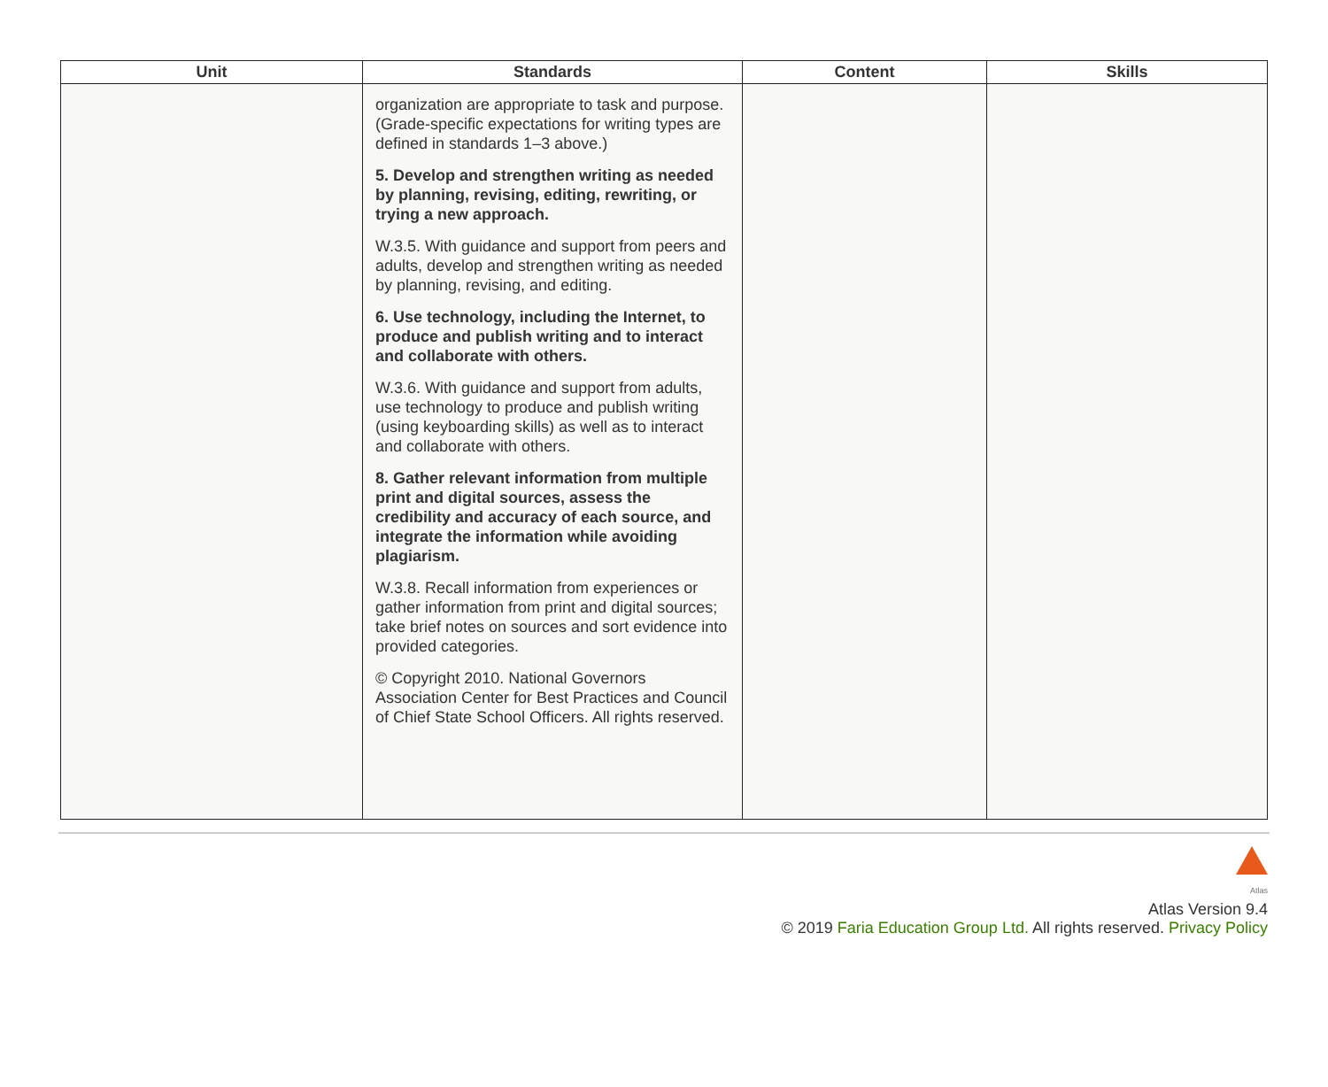| Unit | Standards | Content | Skills |
| --- | --- | --- | --- |
| | organization are appropriate to task and purpose. (Grade-specific expectations for writing types are defined in standards 1–3 above.) 5. Develop and strengthen writing as needed by planning, revising, editing, rewriting, or trying a new approach. W.3.5. With guidance and support from peers and adults, develop and strengthen writing as needed by planning, revising, and editing. 6. Use technology, including the Internet, to produce and publish writing and to interact and collaborate with others. W.3.6. With guidance and support from adults, use technology to produce and publish writing (using keyboarding skills) as well as to interact and collaborate with others. 8. Gather relevant information from multiple print and digital sources, assess the credibility and accuracy of each source, and integrate the information while avoiding plagiarism. W.3.8. Recall information from experiences or gather information from print and digital sources; take brief notes on sources and sort evidence into provided categories. © Copyright 2010. National Governors Association Center for Best Practices and Council of Chief State School Officers. All rights reserved. | | |
Atlas
Atlas Version 9.4
© 2019 Faria Education Group Ltd. All rights reserved. Privacy Policy